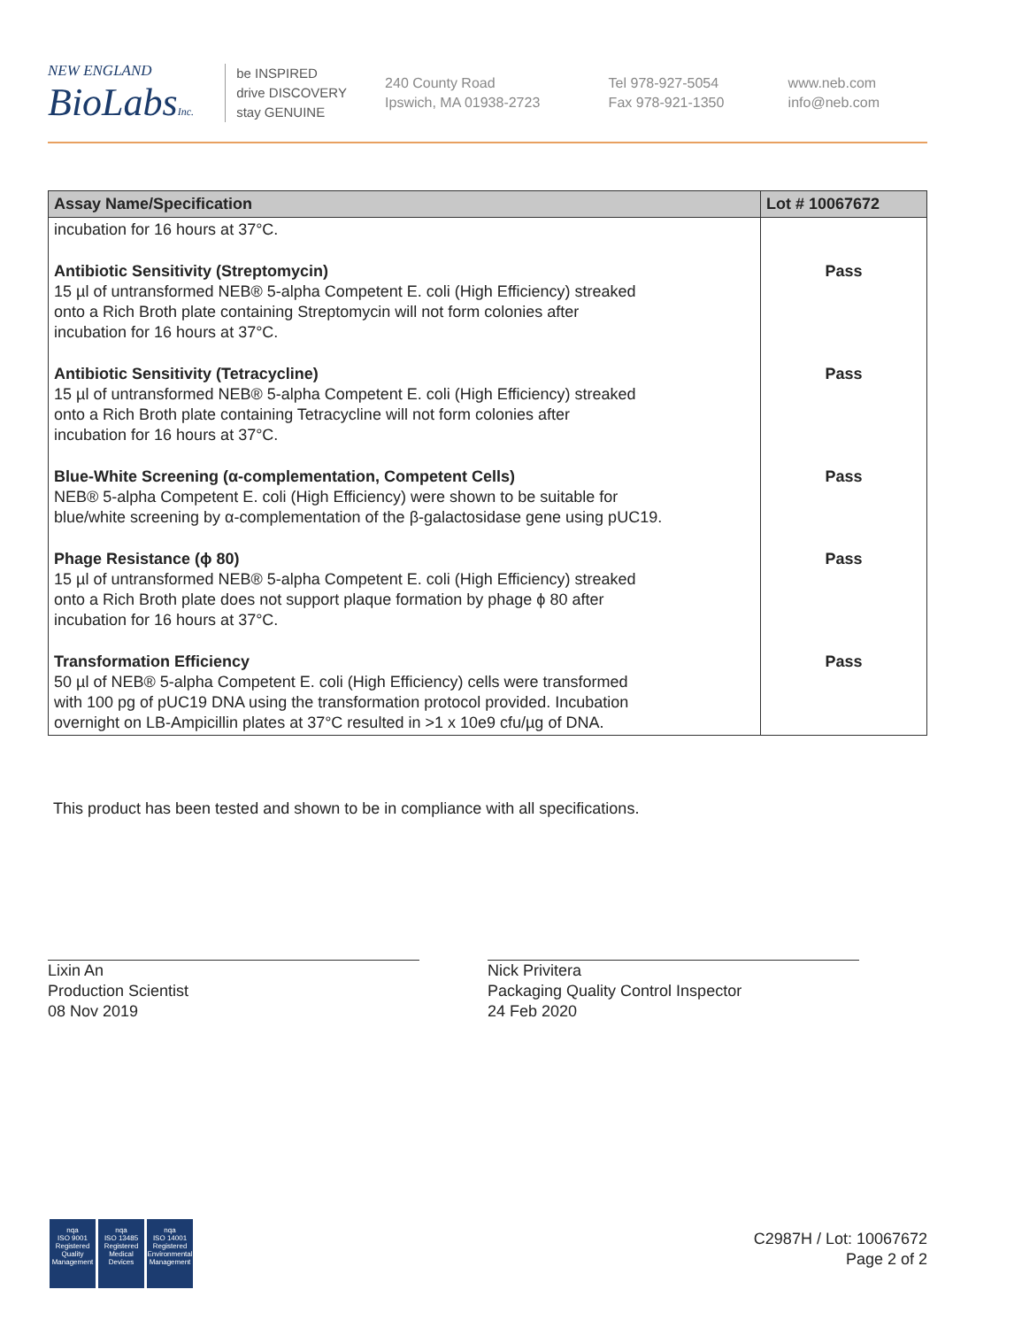NEW ENGLAND
BioLabsInc.
be INSPIRED
drive DISCOVERY
stay GENUINE
240 County Road
Ipswich, MA 01938-2723
Tel 978-927-5054
Fax 978-921-1350
www.neb.com
info@neb.com
| Assay Name/Specification | Lot # 10067672 |
| --- | --- |
| incubation for 16 hours at 37°C. | |
| Antibiotic Sensitivity (Streptomycin) 15 µl of untransformed NEB® 5-alpha Competent E. coli (High Efficiency) streaked onto a Rich Broth plate containing Streptomycin will not form colonies after incubation for 16 hours at 37°C. | Pass |
| Antibiotic Sensitivity (Tetracycline) 15 µl of untransformed NEB® 5-alpha Competent E. coli (High Efficiency) streaked onto a Rich Broth plate containing Tetracycline will not form colonies after incubation for 16 hours at 37°C. | Pass |
| Blue-White Screening (α-complementation, Competent Cells) NEB® 5-alpha Competent E. coli (High Efficiency) were shown to be suitable for blue/white screening by α-complementation of the β-galactosidase gene using pUC19. | Pass |
| Phage Resistance (ϕ 80) 15 µl of untransformed NEB® 5-alpha Competent E. coli (High Efficiency) streaked onto a Rich Broth plate does not support plaque formation by phage ϕ 80 after incubation for 16 hours at 37°C. | Pass |
| Transformation Efficiency 50 µl of NEB® 5-alpha Competent E. coli (High Efficiency) cells were transformed with 100 pg of pUC19 DNA using the transformation protocol provided. Incubation overnight on LB-Ampicillin plates at 37°C resulted in >1 x 10e9 cfu/µg of DNA. | Pass |
This product has been tested and shown to be in compliance with all specifications.
Lixin An
Production Scientist
08 Nov 2019
Nick Privitera
Packaging Quality Control Inspector
24 Feb 2020
nqa
ISO 9001
Registered
Quality Management
nqa
ISO 13485
Registered
Medical Devices
nqa
ISO 14001
Registered
Environmental Management
C2987H / Lot: 10067672
Page 2 of 2